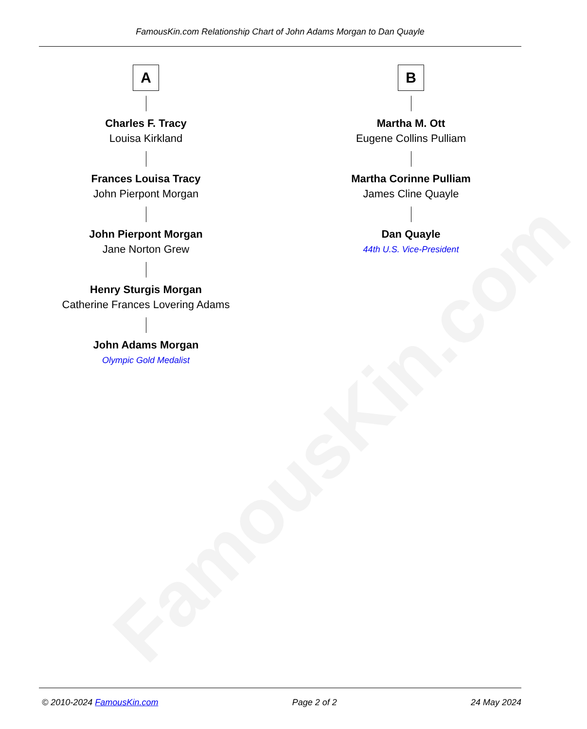FamousKin.com
FamousKin.com Relationship Chart of John Adams Morgan to Dan Quayle
A
Charles F. Tracy
Louisa Kirkland
Frances Louisa Tracy
John Pierpont Morgan
John Pierpont Morgan
Jane Norton Grew
Henry Sturgis Morgan
Catherine Frances Lovering Adams
John Adams Morgan
Olympic Gold Medalist
B
Martha M. Ott
Eugene Collins Pulliam
Martha Corinne Pulliam
James Cline Quayle
Dan Quayle
44th U.S. Vice-President
© 2010-2024 FamousKin.com Page 2 of 2 24 May 2024